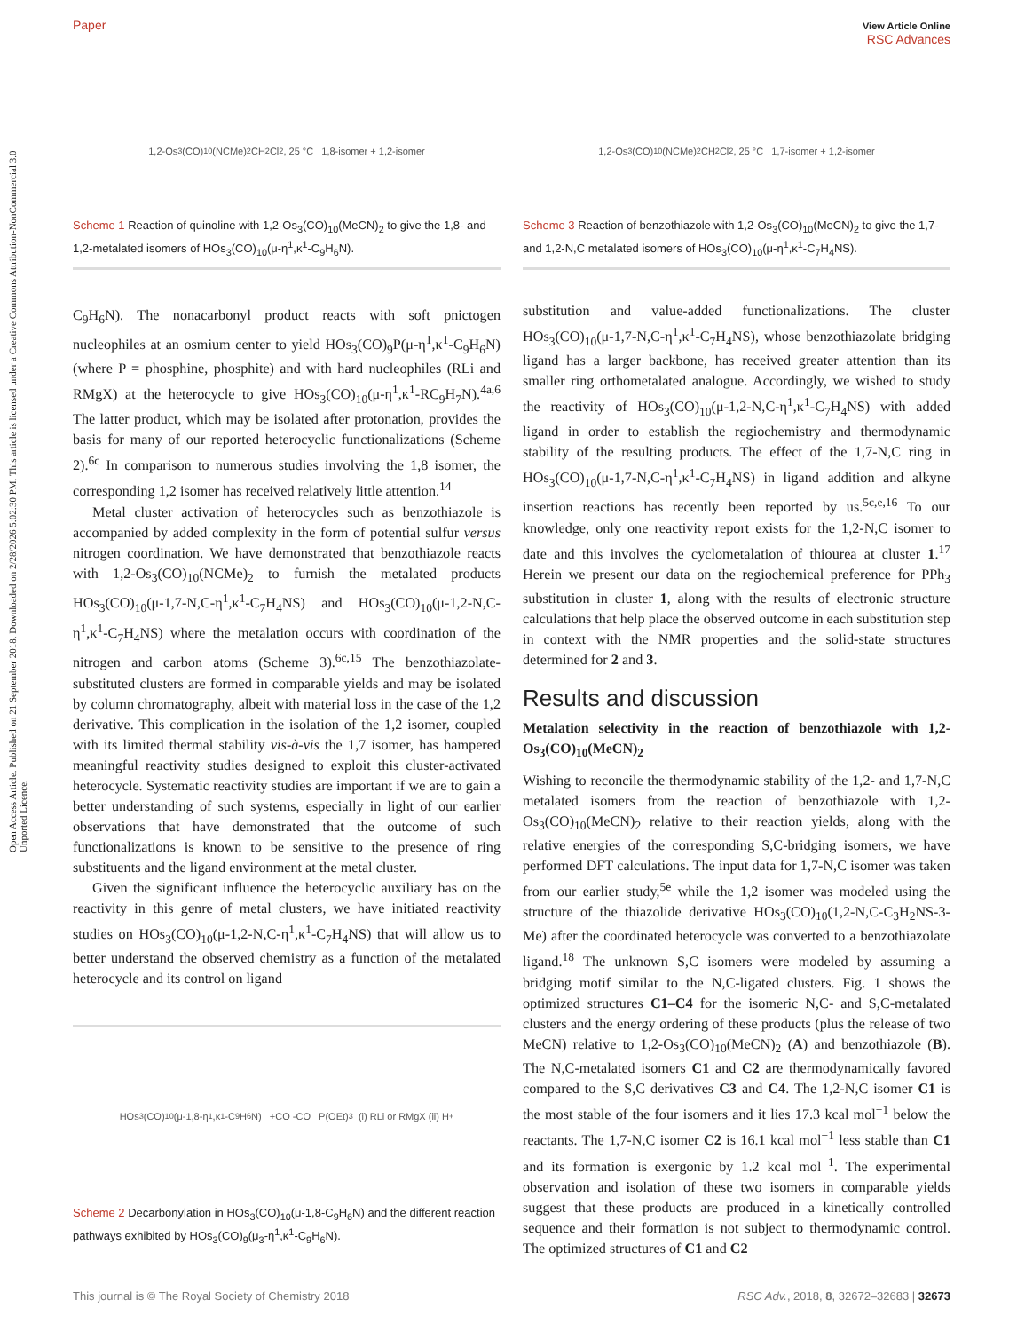Paper
View Article Online
RSC Advances
Open Access Article. Published on 21 September 2018. Downloaded on 2/28/2026 5:02:30 PM. This article is licensed under a Creative Commons Attribution-NonCommercial 3.0 Unported Licence.
1,2-Os<sub>3</sub>(CO)<sub>10</sub>(NCMe)<sub>2</sub> CH<sub>2</sub>Cl<sub>2</sub>, 25 °C 1,8-isomer + 1,2-isomer
Scheme 1 Reaction of quinoline with 1,2-Os<sub>3</sub>(CO)<sub>10</sub>(MeCN)<sub>2</sub> to give the 1,8- and 1,2-metalated isomers of HOs<sub>3</sub>(CO)<sub>10</sub>(μ-η<sup>1</sup>,κ<sup>1</sup>-C<sub>9</sub>H<sub>6</sub>N).
C<sub>9</sub>H<sub>6</sub>N). The nonacarbonyl product reacts with soft pnictogen nucleophiles at an osmium center to yield HOs<sub>3</sub>(CO)<sub>9</sub>P(μ-η<sup>1</sup>,κ<sup>1</sup>-C<sub>9</sub>H<sub>6</sub>N) (where P = phosphine, phosphite) and with hard nucleophiles (RLi and RMgX) at the heterocycle to give HOs<sub>3</sub>(CO)<sub>10</sub>(μ-η<sup>1</sup>,κ<sup>1</sup>-RC<sub>9</sub>H<sub>7</sub>N).<sup>4a,6</sup> The latter product, which may be isolated after protonation, provides the basis for many of our reported heterocyclic functionalizations (Scheme 2).<sup>6c</sup> In comparison to numerous studies involving the 1,8 isomer, the corresponding 1,2 isomer has received relatively little attention.<sup>14</sup>
Metal cluster activation of heterocycles such as benzothiazole is accompanied by added complexity in the form of potential sulfur versus nitrogen coordination. We have demonstrated that benzothiazole reacts with 1,2-Os<sub>3</sub>(CO)<sub>10</sub>(NCMe)<sub>2</sub> to furnish the metalated products HOs<sub>3</sub>(CO)<sub>10</sub>(μ-1,7-N,C-η<sup>1</sup>,κ<sup>1</sup>-C<sub>7</sub>H<sub>4</sub>NS) and HOs<sub>3</sub>(CO)<sub>10</sub>(μ-1,2-N,C-η<sup>1</sup>,κ<sup>1</sup>-C<sub>7</sub>H<sub>4</sub>NS) where the metalation occurs with coordination of the nitrogen and carbon atoms (Scheme 3).<sup>6c,15</sup> The benzothiazolate-substituted clusters are formed in comparable yields and may be isolated by column chromatography, albeit with material loss in the case of the 1,2 derivative. This complication in the isolation of the 1,2 isomer, coupled with its limited thermal stability vis-à-vis the 1,7 isomer, has hampered meaningful reactivity studies designed to exploit this cluster-activated heterocycle. Systematic reactivity studies are important if we are to gain a better understanding of such systems, especially in light of our earlier observations that have demonstrated that the outcome of such functionalizations is known to be sensitive to the presence of ring substituents and the ligand environment at the metal cluster.
Given the significant influence the heterocyclic auxiliary has on the reactivity in this genre of metal clusters, we have initiated reactivity studies on HOs<sub>3</sub>(CO)<sub>10</sub>(μ-1,2-N,C-η<sup>1</sup>,κ<sup>1</sup>-C<sub>7</sub>H<sub>4</sub>NS) that will allow us to better understand the observed chemistry as a function of the metalated heterocycle and its control on ligand
HOs<sub>3</sub>(CO)<sub>10</sub>(μ-1,8-η<sup>1</sup>,κ<sup>1</sup>-C<sub>9</sub>H<sub>6</sub>N) +CO -CO P(OEt)<sub>3</sub> (i) RLi or RMgX (ii) H<sup>+</sup>
Scheme 2 Decarbonylation in HOs<sub>3</sub>(CO)<sub>10</sub>(μ-1,8-C<sub>9</sub>H<sub>6</sub>N) and the different reaction pathways exhibited by HOs<sub>3</sub>(CO)<sub>9</sub>(μ<sub>3</sub>-η<sup>1</sup>,κ<sup>1</sup>-C<sub>9</sub>H<sub>6</sub>N).
1,2-Os<sub>3</sub>(CO)<sub>10</sub>(NCMe)<sub>2</sub> CH<sub>2</sub>Cl<sub>2</sub>, 25 °C 1,7-isomer + 1,2-isomer
Scheme 3 Reaction of benzothiazole with 1,2-Os<sub>3</sub>(CO)<sub>10</sub>(MeCN)<sub>2</sub> to give the 1,7- and 1,2-N,C metalated isomers of HOs<sub>3</sub>(CO)<sub>10</sub>(μ-η<sup>1</sup>,κ<sup>1</sup>-C<sub>7</sub>H<sub>4</sub>NS).
substitution and value-added functionalizations. The cluster HOs<sub>3</sub>(CO)<sub>10</sub>(μ-1,7-N,C-η<sup>1</sup>,κ<sup>1</sup>-C<sub>7</sub>H<sub>4</sub>NS), whose benzothiazolate bridging ligand has a larger backbone, has received greater attention than its smaller ring orthometalated analogue. Accordingly, we wished to study the reactivity of HOs<sub>3</sub>(CO)<sub>10</sub>(μ-1,2-N,C-η<sup>1</sup>,κ<sup>1</sup>-C<sub>7</sub>H<sub>4</sub>NS) with added ligand in order to establish the regiochemistry and thermodynamic stability of the resulting products. The effect of the 1,7-N,C ring in HOs<sub>3</sub>(CO)<sub>10</sub>(μ-1,7-N,C-η<sup>1</sup>,κ<sup>1</sup>-C<sub>7</sub>H<sub>4</sub>NS) in ligand addition and alkyne insertion reactions has recently been reported by us.<sup>5c,e,16</sup> To our knowledge, only one reactivity report exists for the 1,2-N,C isomer to date and this involves the cyclometalation of thiourea at cluster 1.<sup>17</sup> Herein we present our data on the regiochemical preference for PPh<sub>3</sub> substitution in cluster 1, along with the results of electronic structure calculations that help place the observed outcome in each substitution step in context with the NMR properties and the solid-state structures determined for 2 and 3.
Results and discussion
Metalation selectivity in the reaction of benzothiazole with 1,2-Os<sub>3</sub>(CO)<sub>10</sub>(MeCN)<sub>2</sub>
Wishing to reconcile the thermodynamic stability of the 1,2- and 1,7-N,C metalated isomers from the reaction of benzothiazole with 1,2-Os<sub>3</sub>(CO)<sub>10</sub>(MeCN)<sub>2</sub> relative to their reaction yields, along with the relative energies of the corresponding S,C-bridging isomers, we have performed DFT calculations. The input data for 1,7-N,C isomer was taken from our earlier study,<sup>5e</sup> while the 1,2 isomer was modeled using the structure of the thiazolide derivative HOs<sub>3</sub>(CO)<sub>10</sub>(1,2-N,C-C<sub>3</sub>H<sub>2</sub>NS-3-Me) after the coordinated heterocycle was converted to a benzothiazolate ligand.<sup>18</sup> The unknown S,C isomers were modeled by assuming a bridging motif similar to the N,C-ligated clusters. Fig. 1 shows the optimized structures C1–C4 for the isomeric N,C- and S,C-metalated clusters and the energy ordering of these products (plus the release of two MeCN) relative to 1,2-Os<sub>3</sub>(CO)<sub>10</sub>(MeCN)<sub>2</sub> (A) and benzothiazole (B). The N,C-metalated isomers C1 and C2 are thermodynamically favored compared to the S,C derivatives C3 and C4. The 1,2-N,C isomer C1 is the most stable of the four isomers and it lies 17.3 kcal mol<sup>−1</sup> below the reactants. The 1,7-N,C isomer C2 is 16.1 kcal mol<sup>−1</sup> less stable than C1 and its formation is exergonic by 1.2 kcal mol<sup>−1</sup>. The experimental observation and isolation of these two isomers in comparable yields suggest that these products are produced in a kinetically controlled sequence and their formation is not subject to thermodynamic control. The optimized structures of C1 and C2
This journal is © The Royal Society of Chemistry 2018 RSC Adv., 2018, 8, 32672–32683 | 32673